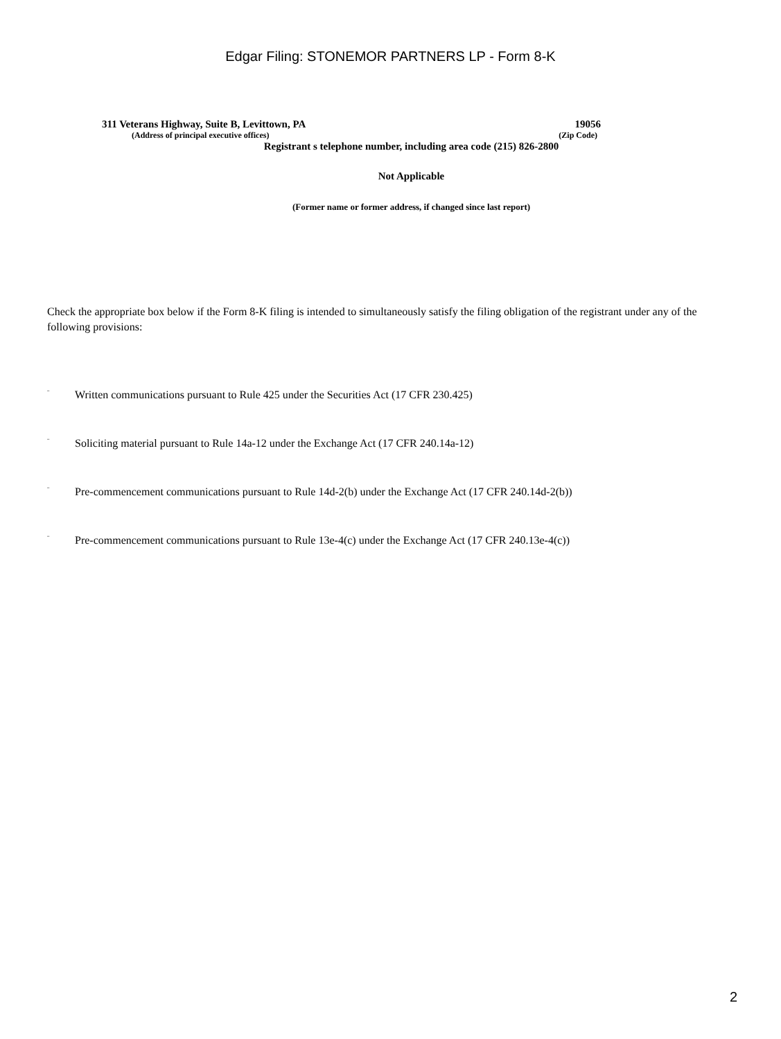Edgar Filing: STONEMOR PARTNERS LP - Form 8-K
311 Veterans Highway, Suite B, Levittown, PA 19056
(Address of principal executive offices) (Zip Code)
Registrant s telephone number, including area code (215) 826-2800
Not Applicable
(Former name or former address, if changed since last report)
Check the appropriate box below if the Form 8-K filing is intended to simultaneously satisfy the filing obligation of the registrant under any of the following provisions:
¨ Written communications pursuant to Rule 425 under the Securities Act (17 CFR 230.425)
¨ Soliciting material pursuant to Rule 14a-12 under the Exchange Act (17 CFR 240.14a-12)
¨ Pre-commencement communications pursuant to Rule 14d-2(b) under the Exchange Act (17 CFR 240.14d-2(b))
¨ Pre-commencement communications pursuant to Rule 13e-4(c) under the Exchange Act (17 CFR 240.13e-4(c))
2